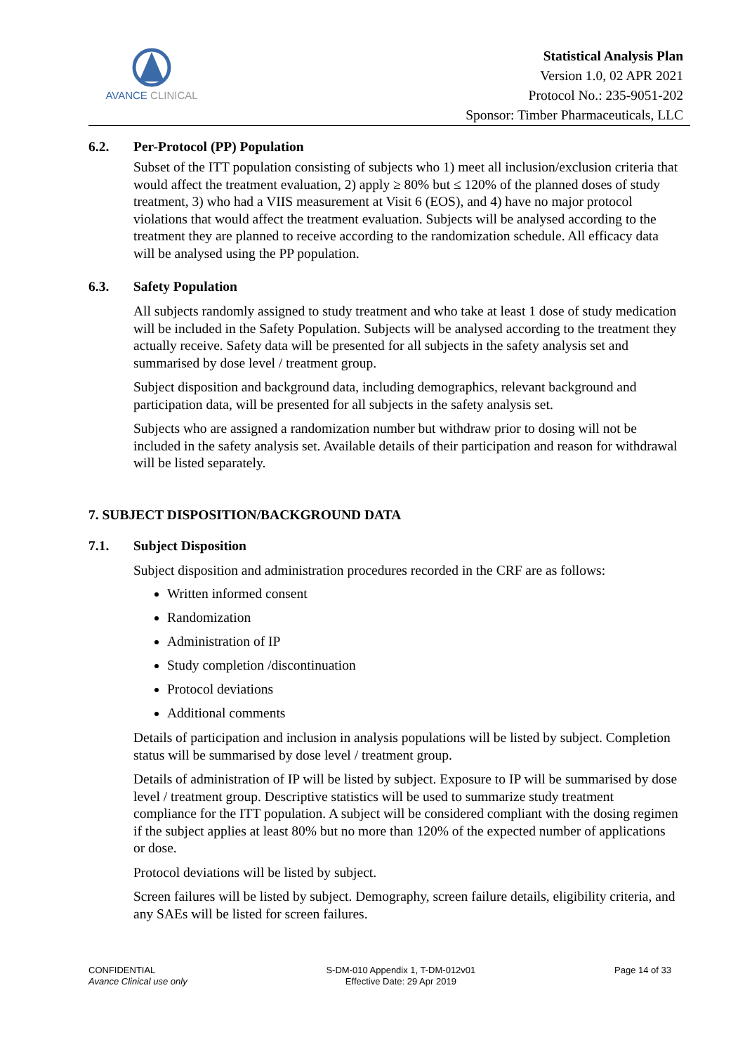AVANCE CLINICAL
Statistical Analysis Plan
Version 1.0, 02 APR 2021
Protocol No.: 235-9051-202
Sponsor: Timber Pharmaceuticals, LLC
6.2. Per-Protocol (PP) Population
Subset of the ITT population consisting of subjects who 1) meet all inclusion/exclusion criteria that would affect the treatment evaluation, 2) apply ≥ 80% but ≤ 120% of the planned doses of study treatment, 3) who had a VIIS measurement at Visit 6 (EOS), and 4) have no major protocol violations that would affect the treatment evaluation. Subjects will be analysed according to the treatment they are planned to receive according to the randomization schedule. All efficacy data will be analysed using the PP population.
6.3. Safety Population
All subjects randomly assigned to study treatment and who take at least 1 dose of study medication will be included in the Safety Population. Subjects will be analysed according to the treatment they actually receive. Safety data will be presented for all subjects in the safety analysis set and summarised by dose level / treatment group.
Subject disposition and background data, including demographics, relevant background and participation data, will be presented for all subjects in the safety analysis set.
Subjects who are assigned a randomization number but withdraw prior to dosing will not be included in the safety analysis set. Available details of their participation and reason for withdrawal will be listed separately.
7. SUBJECT DISPOSITION/BACKGROUND DATA
7.1. Subject Disposition
Subject disposition and administration procedures recorded in the CRF are as follows:
Written informed consent
Randomization
Administration of IP
Study completion /discontinuation
Protocol deviations
Additional comments
Details of participation and inclusion in analysis populations will be listed by subject. Completion status will be summarised by dose level / treatment group.
Details of administration of IP will be listed by subject. Exposure to IP will be summarised by dose level / treatment group. Descriptive statistics will be used to summarize study treatment compliance for the ITT population. A subject will be considered compliant with the dosing regimen if the subject applies at least 80% but no more than 120% of the expected number of applications or dose.
Protocol deviations will be listed by subject.
Screen failures will be listed by subject. Demography, screen failure details, eligibility criteria, and any SAEs will be listed for screen failures.
CONFIDENTIAL
Avance Clinical use only
S-DM-010 Appendix 1, T-DM-012v01
Effective Date: 29 Apr 2019
Page 14 of 33